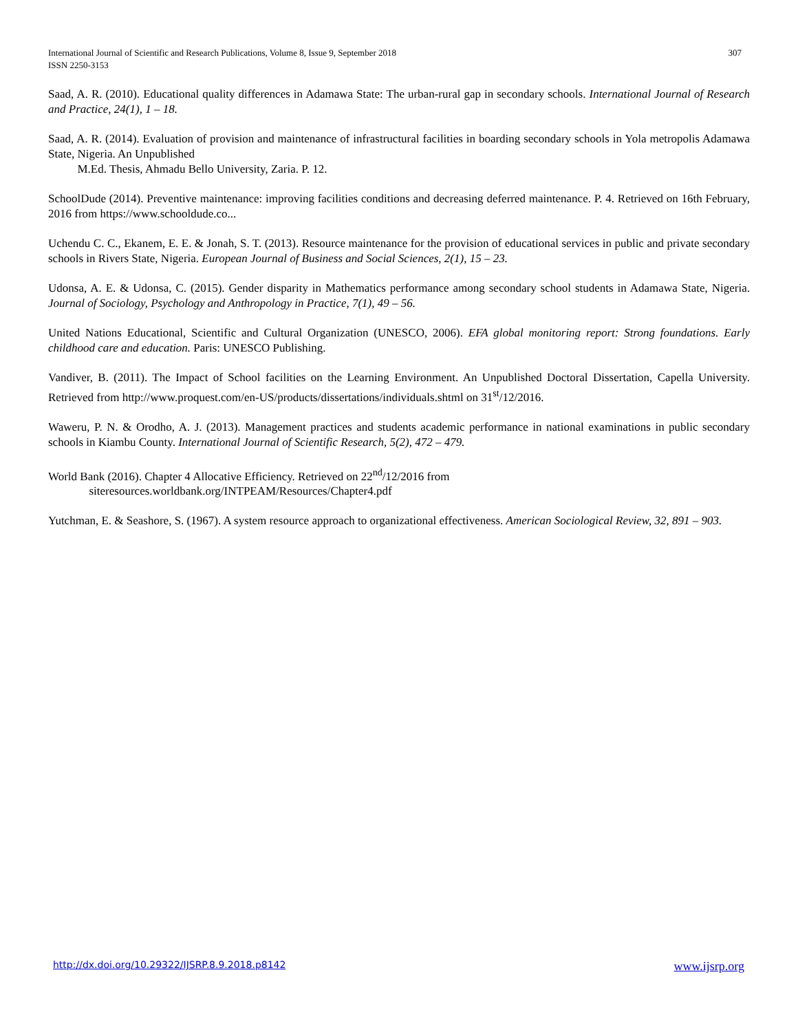307 International Journal of Scientific and Research Publications, Volume 8, Issue 9, September 2018
ISSN 2250-3153
Saad, A. R. (2010). Educational quality differences in Adamawa State: The urban-rural gap in secondary schools. International Journal of Research and Practice, 24(1), 1 – 18.
Saad, A. R. (2014). Evaluation of provision and maintenance of infrastructural facilities in boarding secondary schools in Yola metropolis Adamawa State, Nigeria. An Unpublished
M.Ed. Thesis, Ahmadu Bello University, Zaria. P. 12.
SchoolDude (2014). Preventive maintenance: improving facilities conditions and decreasing deferred maintenance. P. 4. Retrieved on 16th February, 2016 from https://www.schooldude.co...
Uchendu C. C., Ekanem, E. E. & Jonah, S. T. (2013). Resource maintenance for the provision of educational services in public and private secondary schools in Rivers State, Nigeria. European Journal of Business and Social Sciences, 2(1), 15 – 23.
Udonsa, A. E. & Udonsa, C. (2015). Gender disparity in Mathematics performance among secondary school students in Adamawa State, Nigeria. Journal of Sociology, Psychology and Anthropology in Practice, 7(1), 49 – 56.
United Nations Educational, Scientific and Cultural Organization (UNESCO, 2006). EFA global monitoring report: Strong foundations. Early childhood care and education. Paris: UNESCO Publishing.
Vandiver, B. (2011). The Impact of School facilities on the Learning Environment. An Unpublished Doctoral Dissertation, Capella University. Retrieved from http://www.proquest.com/en-US/products/dissertations/individuals.shtml on 31<sup>st</sup>/12/2016.
Waweru, P. N. & Orodho, A. J. (2013). Management practices and students academic performance in national examinations in public secondary schools in Kiambu County. International Journal of Scientific Research, 5(2), 472 – 479.
World Bank (2016). Chapter 4 Allocative Efficiency. Retrieved on 22<sup>nd</sup>/12/2016 from
siteresources.worldbank.org/INTPEAM/Resources/Chapter4.pdf
Yutchman, E. & Seashore, S. (1967). A system resource approach to organizational effectiveness. American Sociological Review, 32, 891 – 903.
www.ijsrp.org http://dx.doi.org/10.29322/IJSRP.8.9.2018.p8142